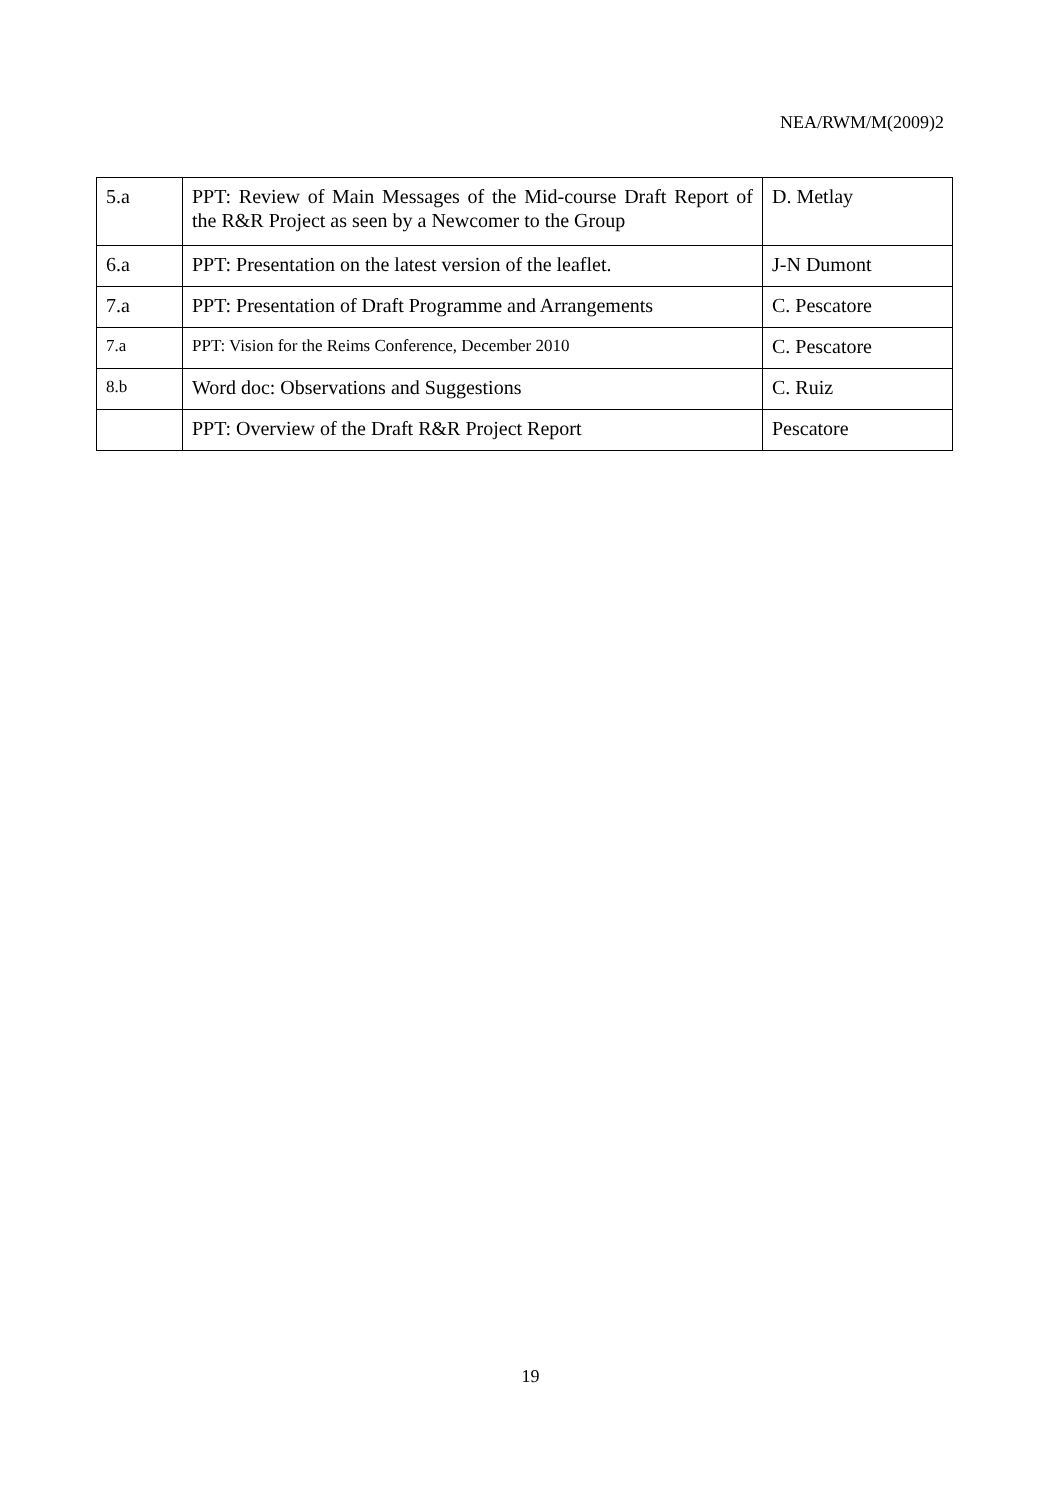NEA/RWM/M(2009)2
| 5.a | PPT: Review of Main Messages of the Mid-course Draft Report of the R&R Project as seen by a Newcomer to the Group | D. Metlay |
| 6.a | PPT: Presentation on the latest version of the leaflet. | J-N Dumont |
| 7.a | PPT: Presentation of Draft Programme and Arrangements | C. Pescatore |
| 7.a | PPT: Vision for the Reims Conference, December 2010 | C. Pescatore |
| 8.b | Word doc: Observations and Suggestions | C. Ruiz |
| | PPT: Overview of the Draft R&R Project Report | Pescatore |
19